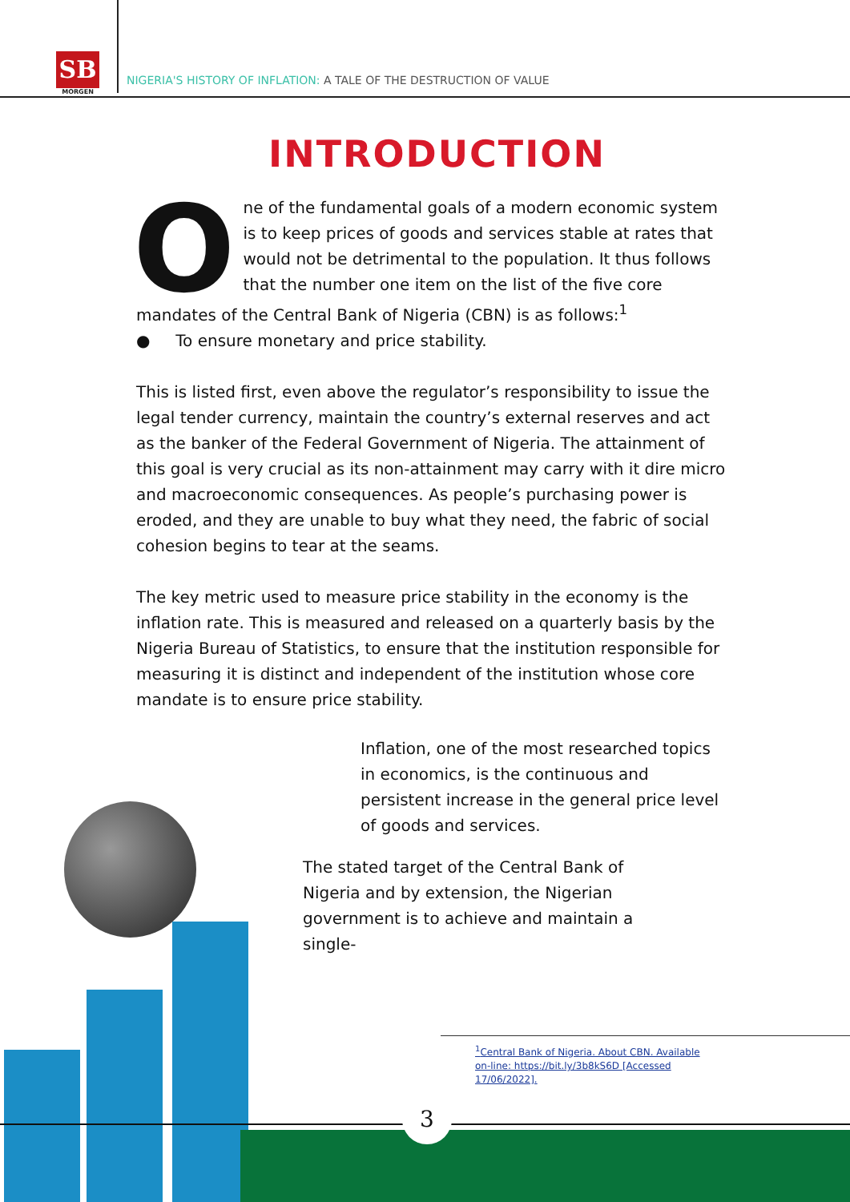SB
MORGEN
NIGERIA'S HISTORY OF INFLATION: A TALE OF THE DESTRUCTION OF VALUE
INTRODUCTION
One of the fundamental goals of a modern economic system is to keep prices of goods and services stable at rates that would not be detrimental to the population. It thus follows that the number one item on the list of the five core mandates of the Central Bank of Nigeria (CBN) is as follows:<sup>1</sup>
● To ensure monetary and price stability.
This is listed first, even above the regulator’s responsibility to issue the legal tender currency, maintain the country’s external reserves and act as the banker of the Federal Government of Nigeria. The attainment of this goal is very crucial as its non-attainment may carry with it dire micro and macroeconomic consequences. As people’s purchasing power is eroded, and they are unable to buy what they need, the fabric of social cohesion begins to tear at the seams.
The key metric used to measure price stability in the economy is the inflation rate. This is measured and released on a quarterly basis by the Nigeria Bureau of Statistics, to ensure that the institution responsible for measuring it is distinct and independent of the institution whose core mandate is to ensure price stability.
Inflation, one of the most researched topics in economics, is the continuous and persistent increase in the general price level of goods and services.
The stated target of the Central Bank of Nigeria and by extension, the Nigerian government is to achieve and maintain a single-
<sup>1</sup> Central Bank of Nigeria. About CBN. Available on-line: https://bit.ly/3b8kS6D [Accessed 17/06/2022].
3